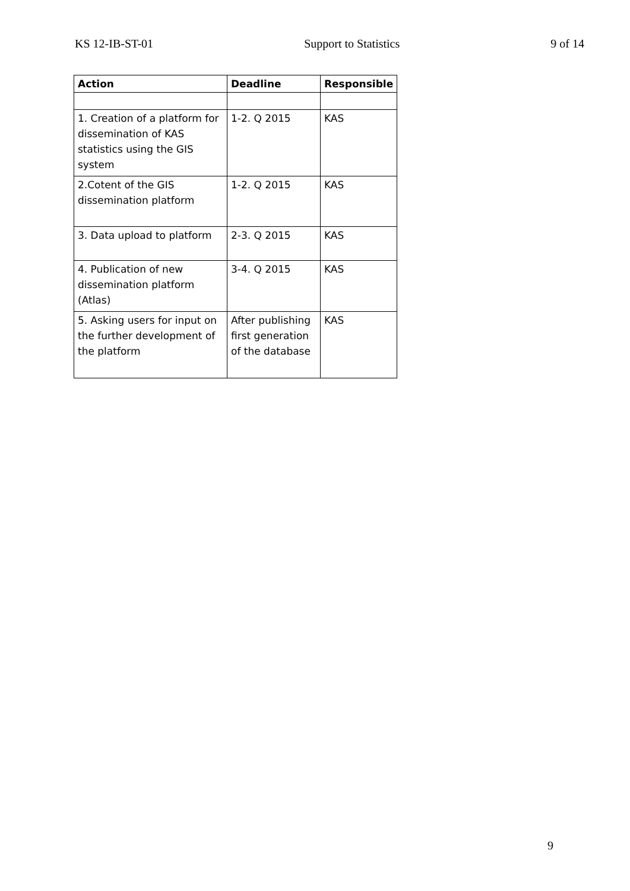KS 12-IB-ST-01 Support to Statistics 9 of 14
| Action | Deadline | Responsible |
| --- | --- | --- |
| 1. Creation of a platform for dissemination of KAS statistics using the GIS system | 1-2. Q 2015 | KAS |
| 2.Cotent of the GIS dissemination platform | 1-2. Q 2015 | KAS |
| 3. Data upload to platform | 2-3. Q 2015 | KAS |
| 4. Publication of new dissemination platform (Atlas) | 3-4. Q 2015 | KAS |
| 5. Asking users for input on the further development of the platform | After publishing first generation of the database | KAS |
9